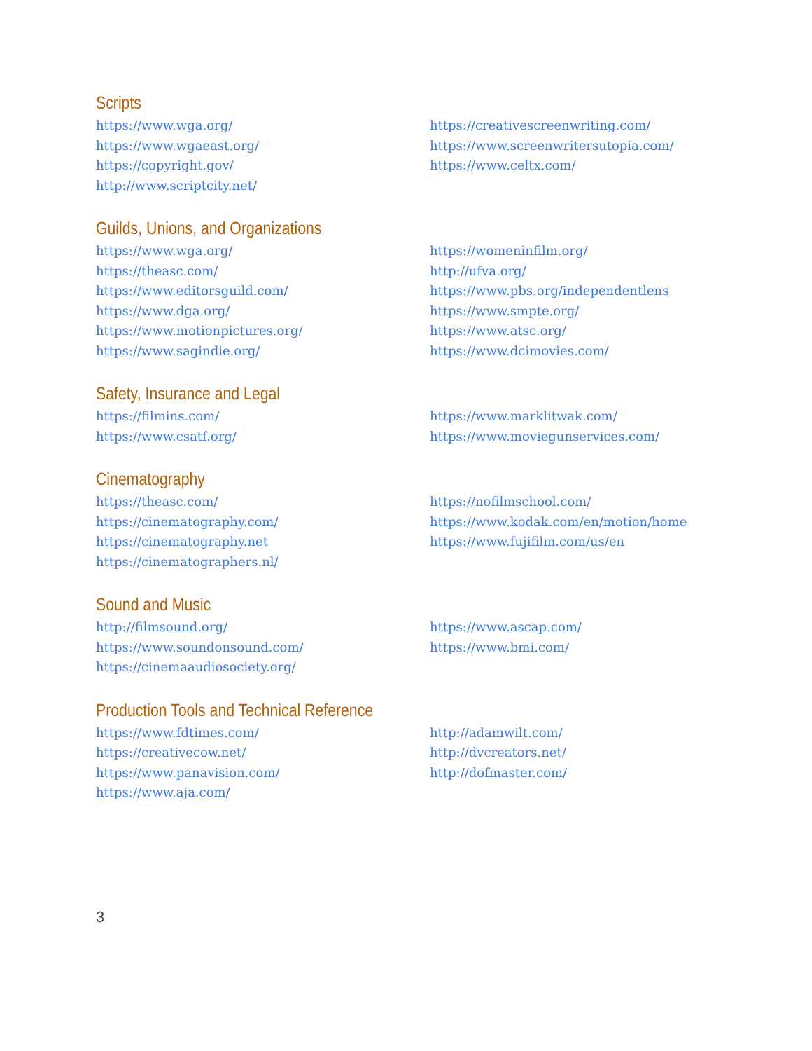Scripts
https://www.wga.org/
https://www.wgaeast.org/
https://copyright.gov/
http://www.scriptcity.net/
https://creativescreenwriting.com/
https://www.screenwritersutopia.com/
https://www.celtx.com/
Guilds, Unions, and Organizations
https://www.wga.org/
https://theasc.com/
https://www.editorsguild.com/
https://www.dga.org/
https://www.motionpictures.org/
https://www.sagindie.org/
https://womeninfilm.org/
http://ufva.org/
https://www.pbs.org/independentlens
https://www.smpte.org/
https://www.atsc.org/
https://www.dcimovies.com/
Safety, Insurance and Legal
https://filmins.com/
https://www.csatf.org/
https://www.marklitwak.com/
https://www.moviegunservices.com/
Cinematography
https://theasc.com/
https://cinematography.com/
https://cinematography.net
https://cinematographers.nl/
https://nofilmschool.com/
https://www.kodak.com/en/motion/home
https://www.fujifilm.com/us/en
Sound and Music
http://filmsound.org/
https://www.soundonsound.com/
https://cinemaaudiosociety.org/
https://www.ascap.com/
https://www.bmi.com/
Production Tools and Technical Reference
https://www.fdtimes.com/
https://creativecow.net/
https://www.panavision.com/
https://www.aja.com/
http://adamwilt.com/
http://dvcreators.net/
http://dofmaster.com/
3